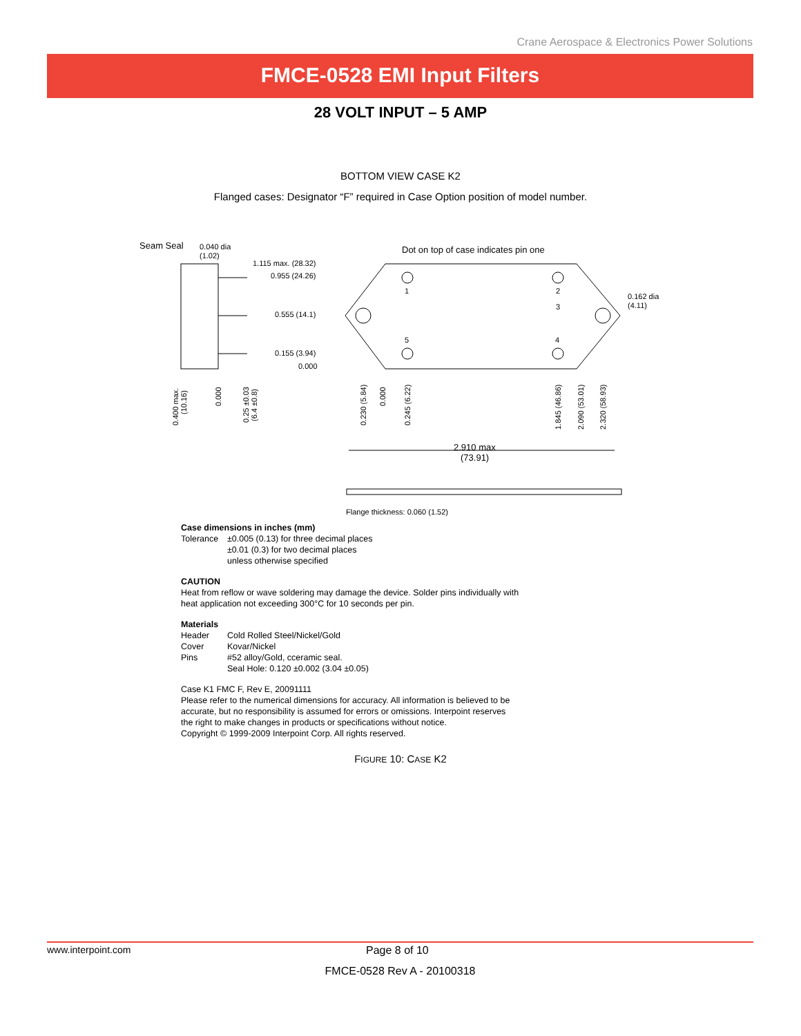Crane Aerospace & Electronics Power Solutions
FMCE-0528 EMI Input Filters
28 VOLT INPUT – 5 AMP
BOTTOM VIEW CASE K2
Flanged cases: Designator “F” required in Case Option position of model number.
Seam Seal
0.040 dia
(1.02)
1.115 max. (28.32)
0.955 (24.26)
0.555 (14.1)
0.155 (3.94)
0.000
Dot on top of case indicates pin one
0.162 dia
(4.11)
1
2
3
4
5
2.910 max
(73.91)
Flange thickness: 0.060 (1.52)
0.400 max.
(10.16)
0.000
0.25 ±0.03
(6.4 ±0.8)
0.230 (5.84)
0.000
0.245 (6.22)
1.845 (46.86)
2.090 (53.01)
2.320 (58.93)
Case dimensions in inches (mm)
Tolerance ±0.005 (0.13) for three decimal places
±0.01 (0.3) for two decimal places
unless otherwise specified
CAUTION
Heat from reflow or wave soldering may damage the device. Solder pins individually with heat application not exceeding 300°C for 10 seconds per pin.
Materials
Header Cold Rolled Steel/Nickel/Gold
Cover Kovar/Nickel
Pins #52 alloy/Gold, cceramic seal.
Seal Hole: 0.120 ±0.002 (3.04 ±0.05)
Case K1 FMC F, Rev E, 20091111
Please refer to the numerical dimensions for accuracy. All information is believed to be accurate, but no responsibility is assumed for errors or omissions. Interpoint reserves the right to make changes in products or specifications without notice.
Copyright © 1999-2009 Interpoint Corp. All rights reserved.
FIGURE 10: CASE K2
www.interpoint.com Page 8 of 10
FMCE-0528 Rev A - 20100318